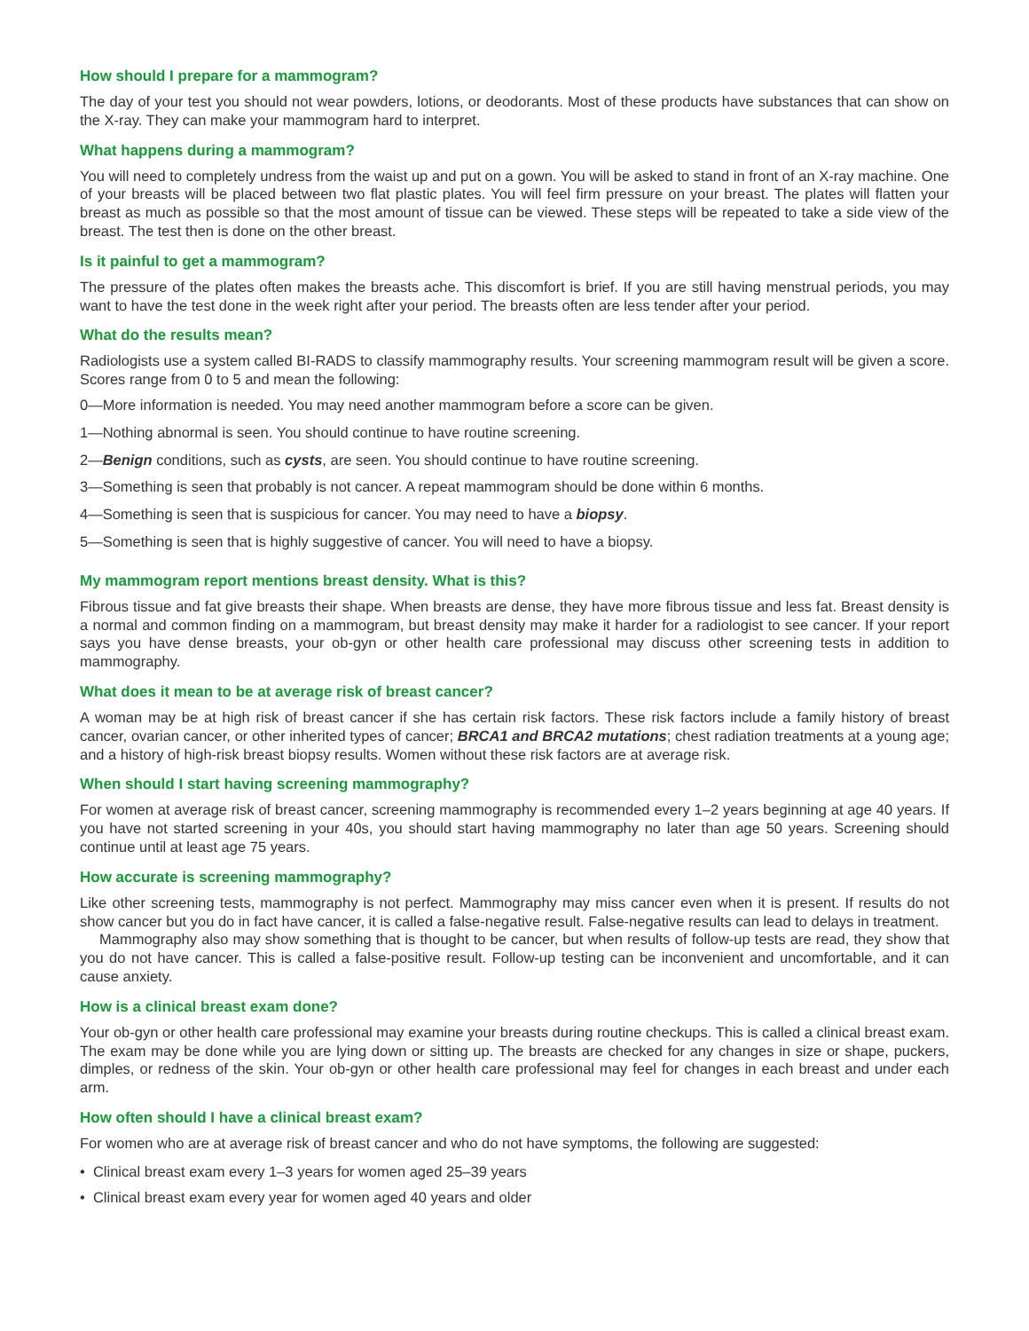How should I prepare for a mammogram?
The day of your test you should not wear powders, lotions, or deodorants. Most of these products have substances that can show on the X-ray. They can make your mammogram hard to interpret.
What happens during a mammogram?
You will need to completely undress from the waist up and put on a gown. You will be asked to stand in front of an X-ray machine. One of your breasts will be placed between two flat plastic plates. You will feel firm pressure on your breast. The plates will flatten your breast as much as possible so that the most amount of tissue can be viewed. These steps will be repeated to take a side view of the breast. The test then is done on the other breast.
Is it painful to get a mammogram?
The pressure of the plates often makes the breasts ache. This discomfort is brief. If you are still having menstrual periods, you may want to have the test done in the week right after your period. The breasts often are less tender after your period.
What do the results mean?
Radiologists use a system called BI-RADS to classify mammography results. Your screening mammogram result will be given a score. Scores range from 0 to 5 and mean the following:
0—More information is needed. You may need another mammogram before a score can be given.
1—Nothing abnormal is seen. You should continue to have routine screening.
2—Benign conditions, such as cysts, are seen. You should continue to have routine screening.
3—Something is seen that probably is not cancer. A repeat mammogram should be done within 6 months.
4—Something is seen that is suspicious for cancer. You may need to have a biopsy.
5—Something is seen that is highly suggestive of cancer. You will need to have a biopsy.
My mammogram report mentions breast density. What is this?
Fibrous tissue and fat give breasts their shape. When breasts are dense, they have more fibrous tissue and less fat. Breast density is a normal and common finding on a mammogram, but breast density may make it harder for a radiologist to see cancer. If your report says you have dense breasts, your ob-gyn or other health care professional may discuss other screening tests in addition to mammography.
What does it mean to be at average risk of breast cancer?
A woman may be at high risk of breast cancer if she has certain risk factors. These risk factors include a family history of breast cancer, ovarian cancer, or other inherited types of cancer; BRCA1 and BRCA2 mutations; chest radiation treatments at a young age; and a history of high-risk breast biopsy results. Women without these risk factors are at average risk.
When should I start having screening mammography?
For women at average risk of breast cancer, screening mammography is recommended every 1–2 years beginning at age 40 years. If you have not started screening in your 40s, you should start having mammography no later than age 50 years. Screening should continue until at least age 75 years.
How accurate is screening mammography?
Like other screening tests, mammography is not perfect. Mammography may miss cancer even when it is present. If results do not show cancer but you do in fact have cancer, it is called a false-negative result. False-negative results can lead to delays in treatment.
Mammography also may show something that is thought to be cancer, but when results of follow-up tests are read, they show that you do not have cancer. This is called a false-positive result. Follow-up testing can be inconvenient and uncomfortable, and it can cause anxiety.
How is a clinical breast exam done?
Your ob-gyn or other health care professional may examine your breasts during routine checkups. This is called a clinical breast exam. The exam may be done while you are lying down or sitting up. The breasts are checked for any changes in size or shape, puckers, dimples, or redness of the skin. Your ob-gyn or other health care professional may feel for changes in each breast and under each arm.
How often should I have a clinical breast exam?
For women who are at average risk of breast cancer and who do not have symptoms, the following are suggested:
• Clinical breast exam every 1–3 years for women aged 25–39 years
• Clinical breast exam every year for women aged 40 years and older